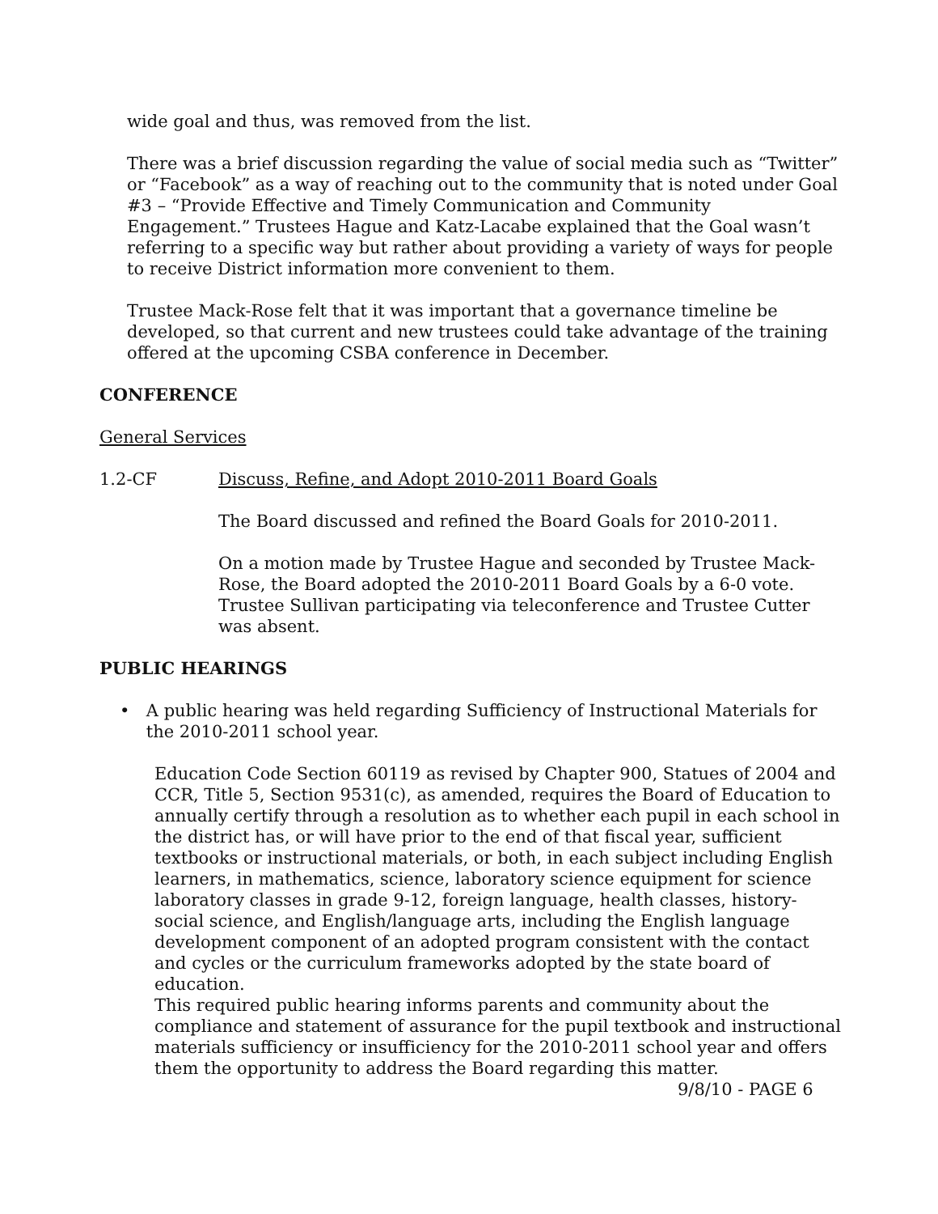wide goal and thus, was removed from the list.
There was a brief discussion regarding the value of social media such as “Twitter” or “Facebook” as a way of reaching out to the community that is noted under Goal #3 – “Provide Effective and Timely Communication and Community Engagement.” Trustees Hague and Katz-Lacabe explained that the Goal wasn’t referring to a specific way but rather about providing a variety of ways for people to receive District information more convenient to them.
Trustee Mack-Rose felt that it was important that a governance timeline be developed, so that current and new trustees could take advantage of the training offered at the upcoming CSBA conference in December.
CONFERENCE
General Services
1.2-CF Discuss, Refine, and Adopt 2010-2011 Board Goals
The Board discussed and refined the Board Goals for 2010-2011.
On a motion made by Trustee Hague and seconded by Trustee Mack-Rose, the Board adopted the 2010-2011 Board Goals by a 6-0 vote. Trustee Sullivan participating via teleconference and Trustee Cutter was absent.
PUBLIC HEARINGS
• A public hearing was held regarding Sufficiency of Instructional Materials for the 2010-2011 school year.
Education Code Section 60119 as revised by Chapter 900, Statues of 2004 and CCR, Title 5, Section 9531(c), as amended, requires the Board of Education to annually certify through a resolution as to whether each pupil in each school in the district has, or will have prior to the end of that fiscal year, sufficient textbooks or instructional materials, or both, in each subject including English learners, in mathematics, science, laboratory science equipment for science laboratory classes in grade 9-12, foreign language, health classes, history-social science, and English/language arts, including the English language development component of an adopted program consistent with the contact and cycles or the curriculum frameworks adopted by the state board of education.
This required public hearing informs parents and community about the compliance and statement of assurance for the pupil textbook and instructional materials sufficiency or insufficiency for the 2010-2011 school year and offers them the opportunity to address the Board regarding this matter.
9/8/10 - PAGE 6